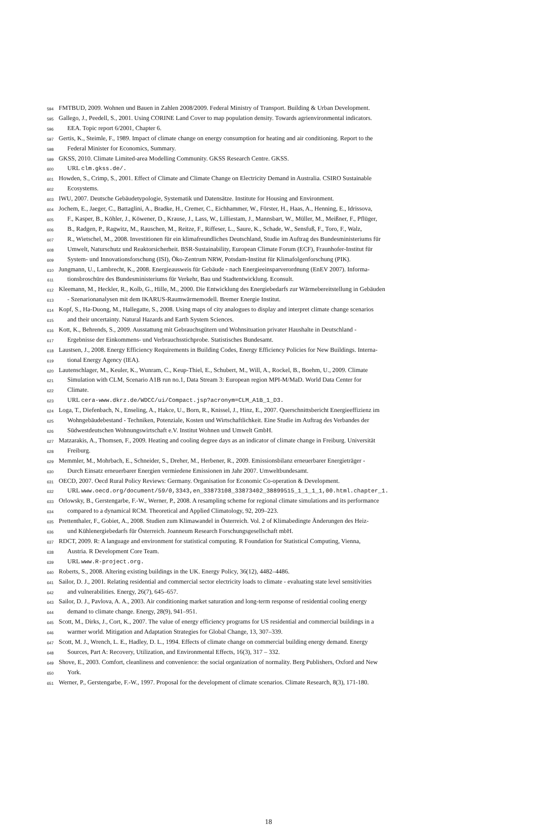594 FMTBUD, 2009. Wohnen und Bauen in Zahlen 2008/2009. Federal Ministry of Transport. Building & Urban Development.
595 Gallego, J., Peedell, S., 2001. Using CORINE Land Cover to map population density. Towards agrienvironmental indicators.
596 EEA. Topic report 6/2001, Chapter 6.
597 Gertis, K., Steimle, F., 1989. Impact of climate change on energy consumption for heating and air conditioning. Report to the
598 Federal Minister for Economics, Summary.
599 GKSS, 2010. Climate Limited-area Modelling Community. GKSS Research Centre. GKSS.
600 URL clm.gkss.de/.
601 Howden, S., Crimp, S., 2001. Effect of Climate and Climate Change on Electricity Demand in Australia. CSIRO Sustainable
602 Ecosystems.
603 IWU, 2007. Deutsche Gebäudetypologie, Systematik und Datensätze. Institute for Housing and Environment.
604 Jochem, E., Jaeger, C., Battaglini, A., Bradke, H., Cremer, C., Eichhammer, W., Förster, H., Haas, A., Henning, E., Idrissova,
605 F., Kasper, B., Köhler, J., Köwener, D., Krause, J., Lass, W., Lilliestam, J., Mannsbart, W., Müller, M., Meißner, F., Pflüger,
606 B., Radgen, P., Ragwitz, M., Rauschen, M., Reitze, F., Riffeser, L., Saure, K., Schade, W., Sensfuß, F., Toro, F., Walz,
607 R., Wietschel, M., 2008. Investitionen für ein klimafreundliches Deutschland, Studie im Auftrag des Bundesministeriums für
608 Umwelt, Naturschutz und Reaktorsicherheit. BSR-Sustainability, European Climate Forum (ECF), Fraunhofer-Institut für
609 System- und Innovationsforschung (ISI), Öko-Zentrum NRW, Potsdam-Institut für Klimafolgenforschung (PIK).
610 Jungmann, U., Lambrecht, K., 2008. Energieausweis für Gebäude - nach Energieeinsparverordnung (EnEV 2007). Informa-
611 tionsbroschüre des Bundesministeriums für Verkehr, Bau und Stadtentwicklung. Econsult.
612 Kleemann, M., Heckler, R., Kolb, G., Hille, M., 2000. Die Entwicklung des Energiebedarfs zur Wärmebereitstellung in Gebäuden
613 - Szenarionanalysen mit dem IKARUS-Raumwärmemodell. Bremer Energie Institut.
614 Kopf, S., Ha-Duong, M., Hallegatte, S., 2008. Using maps of city analogues to display and interpret climate change scenarios
615 and their uncertainty. Natural Hazards and Earth System Sciences.
616 Kott, K., Behrends, S., 2009. Ausstattung mit Gebrauchsgütern und Wohnsituation privater Haushalte in Deutschland -
617 Ergebnisse der Einkommens- und Verbrauchsstichprobe. Statistisches Bundesamt.
618 Laustsen, J., 2008. Energy Efficiency Requirements in Building Codes, Energy Efficiency Policies for New Buildings. Interna-
619 tional Energy Agency (IEA).
620 Lautenschlager, M., Keuler, K., Wunram, C., Keup-Thiel, E., Schubert, M., Will, A., Rockel, B., Boehm, U., 2009. Climate
621 Simulation with CLM, Scenario A1B run no.1, Data Stream 3: European region MPI-M/MaD. World Data Center for
622 Climate.
623 URL cera-www.dkrz.de/WDCC/ui/Compact.jsp?acronym=CLM_A1B_1_D3.
624 Loga, T., Diefenbach, N., Enseling, A., Hakce, U., Born, R., Knissel, J., Hinz, E., 2007. Querschnittsbericht Energieeffizienz im
625 Wohngebäudebestand - Techniken, Potenziale, Kosten und Wirtschaftlichkeit. Eine Studie im Auftrag des Verbandes der
626 Südwestdeutschen Wohnungswirtschaft e.V. Institut Wohnen und Umwelt GmbH.
627 Matzarakis, A., Thomsen, F., 2009. Heating and cooling degree days as an indicator of climate change in Freiburg. Universität
628 Freiburg.
629 Memmler, M., Mohrbach, E., Schneider, S., Dreher, M., Herbener, R., 2009. Emissionsbilanz erneuerbarer Energieträger -
630 Durch Einsatz erneuerbarer Energien vermiedene Emissionen im Jahr 2007. Umweltbundesamt.
631 OECD, 2007. Oecd Rural Policy Reviews: Germany. Organisation for Economic Co-operation & Development.
632 URL www.oecd.org/document/59/0,3343,en_33873108_33873402_38899515_1_1_1_1,00.html.chapter_1.
633 Orlowsky, B., Gerstengarbe, F.-W., Werner, P., 2008. A resampling scheme for regional climate simulations and its performance
634 compared to a dynamical RCM. Theoretical and Applied Climatology, 92, 209–223.
635 Prettenthaler, F., Gobiet, A., 2008. Studien zum Klimawandel in Österreich. Vol. 2 of Klimabedingte Änderungen des Heiz-
636 und Kühlenergiebedarfs für Österreich. Joanneum Research Forschungsgesellschaft mbH.
637 RDCT, 2009. R: A language and environment for statistical computing. R Foundation for Statistical Computing, Vienna,
638 Austria. R Development Core Team.
639 URL www.R-project.org.
640 Roberts, S., 2008. Altering existing buildings in the UK. Energy Policy, 36(12), 4482–4486.
641 Sailor, D. J., 2001. Relating residential and commercial sector electricity loads to climate - evaluating state level sensitivities
642 and vulnerabilities. Energy, 26(7), 645–657.
643 Sailor, D. J., Pavlova, A. A., 2003. Air conditioning market saturation and long-term response of residential cooling energy
644 demand to climate change. Energy, 28(9), 941–951.
645 Scott, M., Dirks, J., Cort, K., 2007. The value of energy efficiency programs for US residential and commercial buildings in a
646 warmer world. Mitigation and Adaptation Strategies for Global Change, 13, 307–339.
647 Scott, M. J., Wrench, L. E., Hadley, D. L., 1994. Effects of climate change on commercial building energy demand. Energy
648 Sources, Part A: Recovery, Utilization, and Environmental Effects, 16(3), 317 – 332.
649 Shove, E., 2003. Comfort, cleanliness and convenience: the social organization of normality. Berg Publishers, Oxford and New
650 York.
651 Werner, P., Gerstengarbe, F.-W., 1997. Proposal for the development of climate scenarios. Climate Research, 8(3), 171-180.
18